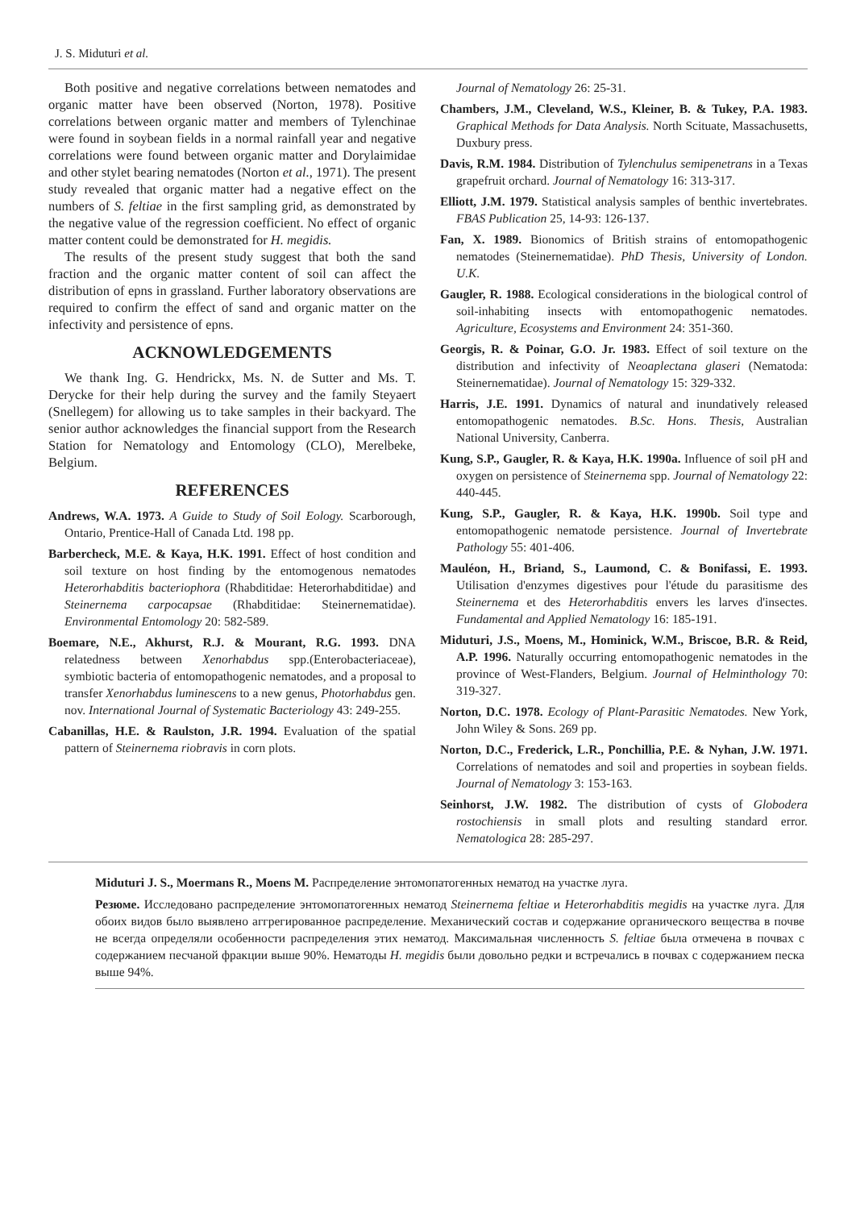J. S. Miduturi et al.
Both positive and negative correlations between nematodes and organic matter have been observed (Norton, 1978). Positive correlations between organic matter and members of Tylenchinae were found in soybean fields in a normal rainfall year and negative correlations were found between organic matter and Dorylaimidae and other stylet bearing nematodes (Norton et al., 1971). The present study revealed that organic matter had a negative effect on the numbers of S. feltiae in the first sampling grid, as demonstrated by the negative value of the regression coefficient. No effect of organic matter content could be demonstrated for H. megidis.
The results of the present study suggest that both the sand fraction and the organic matter content of soil can affect the distribution of epns in grassland. Further laboratory observations are required to confirm the effect of sand and organic matter on the infectivity and persistence of epns.
ACKNOWLEDGEMENTS
We thank Ing. G. Hendrickx, Ms. N. de Sutter and Ms. T. Derycke for their help during the survey and the family Steyaert (Snellegem) for allowing us to take samples in their backyard. The senior author acknowledges the financial support from the Research Station for Nematology and Entomology (CLO), Merelbeke, Belgium.
REFERENCES
Andrews, W.A. 1973. A Guide to Study of Soil Eology. Scarborough, Ontario, Prentice-Hall of Canada Ltd. 198 pp.
Barbercheck, M.E. & Kaya, H.K. 1991. Effect of host condition and soil texture on host finding by the entomogenous nematodes Heterorhabditis bacteriophora (Rhabditidae: Heterorhabditidae) and Steinernema carpocapsae (Rhabditidae: Steinernematidae). Environmental Entomology 20: 582-589.
Boemare, N.E., Akhurst, R.J. & Mourant, R.G. 1993. DNA relatedness between Xenorhabdus spp.(Enterobacteriaceae), symbiotic bacteria of entomopathogenic nematodes, and a proposal to transfer Xenorhabdus luminescens to a new genus, Photorhabdus gen. nov. International Journal of Systematic Bacteriology 43: 249-255.
Cabanillas, H.E. & Raulston, J.R. 1994. Evaluation of the spatial pattern of Steinernema riobravis in corn plots.
Journal of Nematology 26: 25-31.
Chambers, J.M., Cleveland, W.S., Kleiner, B. & Tukey, P.A. 1983. Graphical Methods for Data Analysis. North Scituate, Massachusetts, Duxbury press.
Davis, R.M. 1984. Distribution of Tylenchulus semipenetrans in a Texas grapefruit orchard. Journal of Nematology 16: 313-317.
Elliott, J.M. 1979. Statistical analysis samples of benthic invertebrates. FBAS Publication 25, 14-93: 126-137.
Fan, X. 1989. Bionomics of British strains of entomopathogenic nematodes (Steinernematidae). PhD Thesis, University of London. U.K.
Gaugler, R. 1988. Ecological considerations in the biological control of soil-inhabiting insects with entomopathogenic nematodes. Agriculture, Ecosystems and Environment 24: 351-360.
Georgis, R. & Poinar, G.O. Jr. 1983. Effect of soil texture on the distribution and infectivity of Neoaplectana glaseri (Nematoda: Steinernematidae). Journal of Nematology 15: 329-332.
Harris, J.E. 1991. Dynamics of natural and inundatively released entomopathogenic nematodes. B.Sc. Hons. Thesis, Australian National University, Canberra.
Kung, S.P., Gaugler, R. & Kaya, H.K. 1990a. Influence of soil pH and oxygen on persistence of Steinernema spp. Journal of Nematology 22: 440-445.
Kung, S.P., Gaugler, R. & Kaya, H.K. 1990b. Soil type and entomopathogenic nematode persistence. Journal of Invertebrate Pathology 55: 401-406.
Mauléon, H., Briand, S., Laumond, C. & Bonifassi, E. 1993. Utilisation d'enzymes digestives pour l'étude du parasitisme des Steinernema et des Heterorhabditis envers les larves d'insectes. Fundamental and Applied Nematology 16: 185-191.
Miduturi, J.S., Moens, M., Hominick, W.M., Briscoe, B.R. & Reid, A.P. 1996. Naturally occurring entomopathogenic nematodes in the province of West-Flanders, Belgium. Journal of Helminthology 70: 319-327.
Norton, D.C. 1978. Ecology of Plant-Parasitic Nematodes. New York, John Wiley & Sons. 269 pp.
Norton, D.C., Frederick, L.R., Ponchillia, P.E. & Nyhan, J.W. 1971. Correlations of nematodes and soil and properties in soybean fields. Journal of Nematology 3: 153-163.
Seinhorst, J.W. 1982. The distribution of cysts of Globodera rostochiensis in small plots and resulting standard error. Nematologica 28: 285-297.
Miduturi J. S., Moermans R., Moens M. Распределение энтомопатогенных нематод на участке луга.
Резюме. Исследовано распределение энтомопатогенных нематод Steinernema feltiae и Heterorhabditis megidis на участке луга. Для обоих видов было выявлено аггрегированное распределение. Механический состав и содержание органического вещества в почве не всегда определяли особенности распределения этих нематод. Максимальная численность S. feltiae была отмечена в почвах с содержанием песчаной фракции выше 90%. Нематоды H. megidis были довольно редки и встречались в почвах с содержанием песка выше 94%.